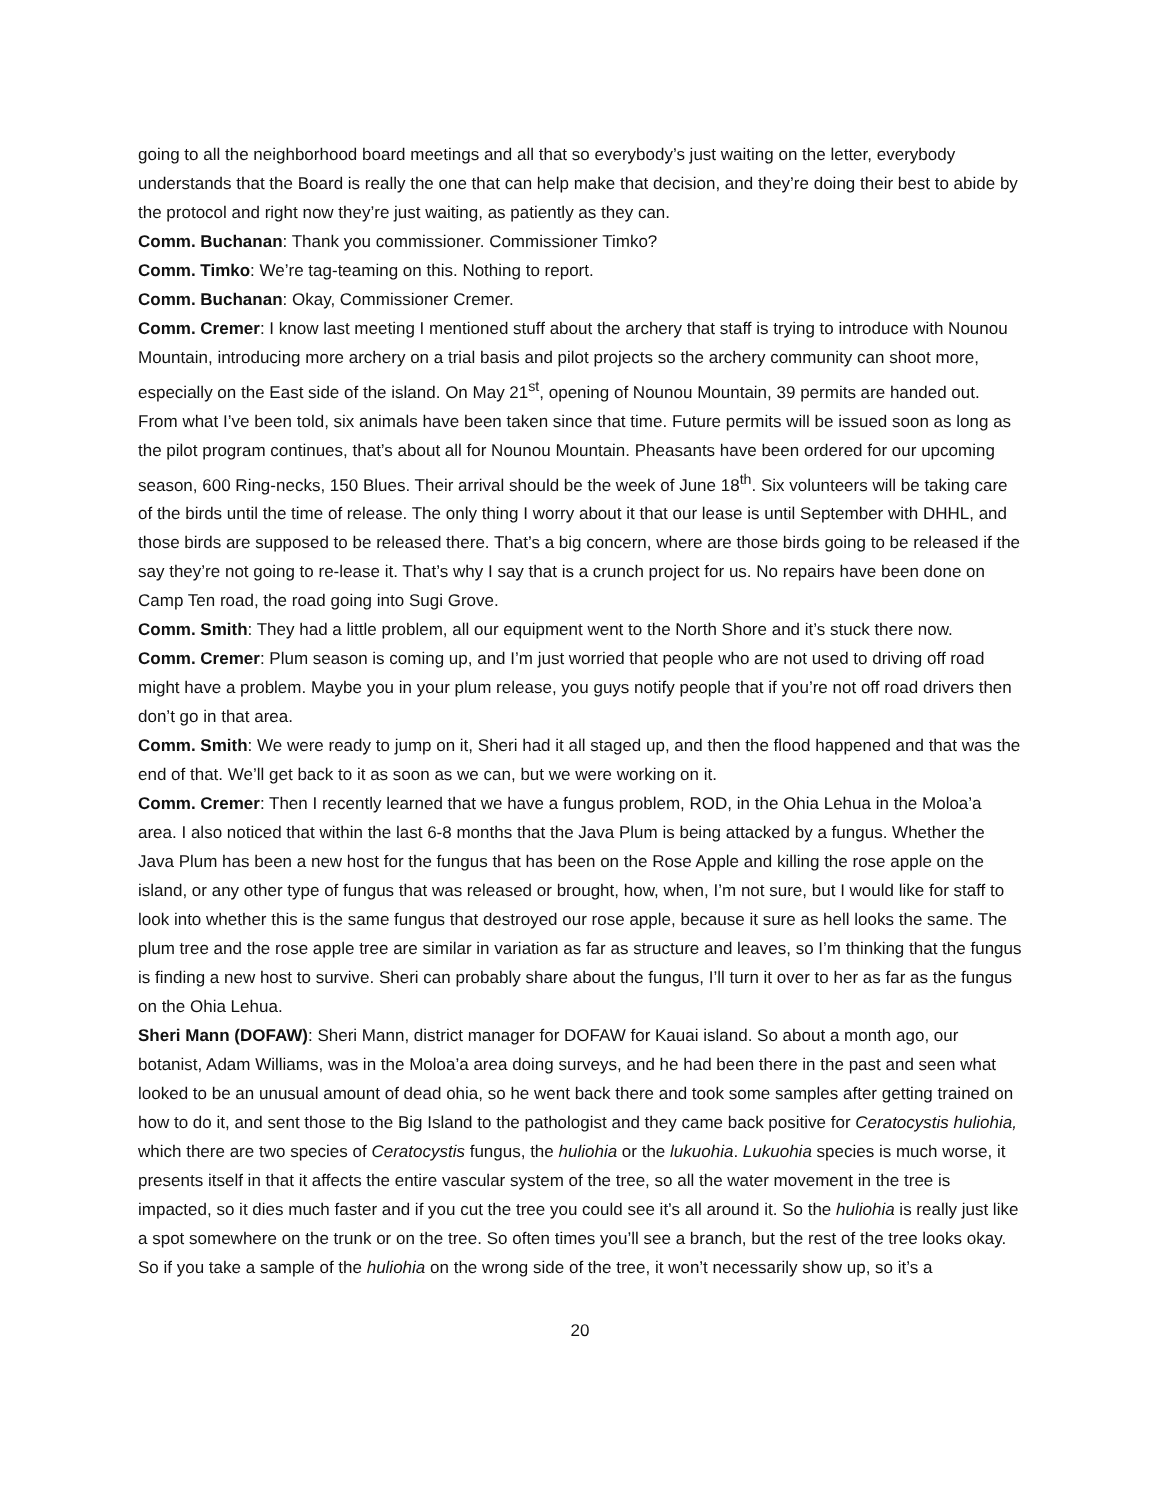going to all the neighborhood board meetings and all that so everybody’s just waiting on the letter, everybody understands that the Board is really the one that can help make that decision, and they’re doing their best to abide by the protocol and right now they’re just waiting, as patiently as they can.
Comm. Buchanan: Thank you commissioner. Commissioner Timko?
Comm. Timko: We’re tag-teaming on this. Nothing to report.
Comm. Buchanan: Okay, Commissioner Cremer.
Comm. Cremer: I know last meeting I mentioned stuff about the archery that staff is trying to introduce with Nounou Mountain, introducing more archery on a trial basis and pilot projects so the archery community can shoot more, especially on the East side of the island. On May 21<sup>st</sup>, opening of Nounou Mountain, 39 permits are handed out. From what I’ve been told, six animals have been taken since that time. Future permits will be issued soon as long as the pilot program continues, that’s about all for Nounou Mountain. Pheasants have been ordered for our upcoming season, 600 Ring-necks, 150 Blues. Their arrival should be the week of June 18<sup>th</sup>. Six volunteers will be taking care of the birds until the time of release. The only thing I worry about it that our lease is until September with DHHL, and those birds are supposed to be released there. That’s a big concern, where are those birds going to be released if the say they’re not going to re-lease it. That’s why I say that is a crunch project for us. No repairs have been done on Camp Ten road, the road going into Sugi Grove.
Comm. Smith: They had a little problem, all our equipment went to the North Shore and it’s stuck there now.
Comm. Cremer: Plum season is coming up, and I’m just worried that people who are not used to driving off road might have a problem. Maybe you in your plum release, you guys notify people that if you’re not off road drivers then don’t go in that area.
Comm. Smith: We were ready to jump on it, Sheri had it all staged up, and then the flood happened and that was the end of that. We’ll get back to it as soon as we can, but we were working on it.
Comm. Cremer: Then I recently learned that we have a fungus problem, ROD, in the Ohia Lehua in the Moloa’a area. I also noticed that within the last 6-8 months that the Java Plum is being attacked by a fungus. Whether the Java Plum has been a new host for the fungus that has been on the Rose Apple and killing the rose apple on the island, or any other type of fungus that was released or brought, how, when, I’m not sure, but I would like for staff to look into whether this is the same fungus that destroyed our rose apple, because it sure as hell looks the same. The plum tree and the rose apple tree are similar in variation as far as structure and leaves, so I’m thinking that the fungus is finding a new host to survive. Sheri can probably share about the fungus, I’ll turn it over to her as far as the fungus on the Ohia Lehua.
Sheri Mann (DOFAW): Sheri Mann, district manager for DOFAW for Kauai island. So about a month ago, our botanist, Adam Williams, was in the Moloa’a area doing surveys, and he had been there in the past and seen what looked to be an unusual amount of dead ohia, so he went back there and took some samples after getting trained on how to do it, and sent those to the Big Island to the pathologist and they came back positive for Ceratocystis huliohia, which there are two species of Ceratocystis fungus, the huliohia or the lukuohia. Lukuohia species is much worse, it presents itself in that it affects the entire vascular system of the tree, so all the water movement in the tree is impacted, so it dies much faster and if you cut the tree you could see it’s all around it. So the huliohia is really just like a spot somewhere on the trunk or on the tree. So often times you’ll see a branch, but the rest of the tree looks okay. So if you take a sample of the huliohia on the wrong side of the tree, it won’t necessarily show up, so it’s a
20